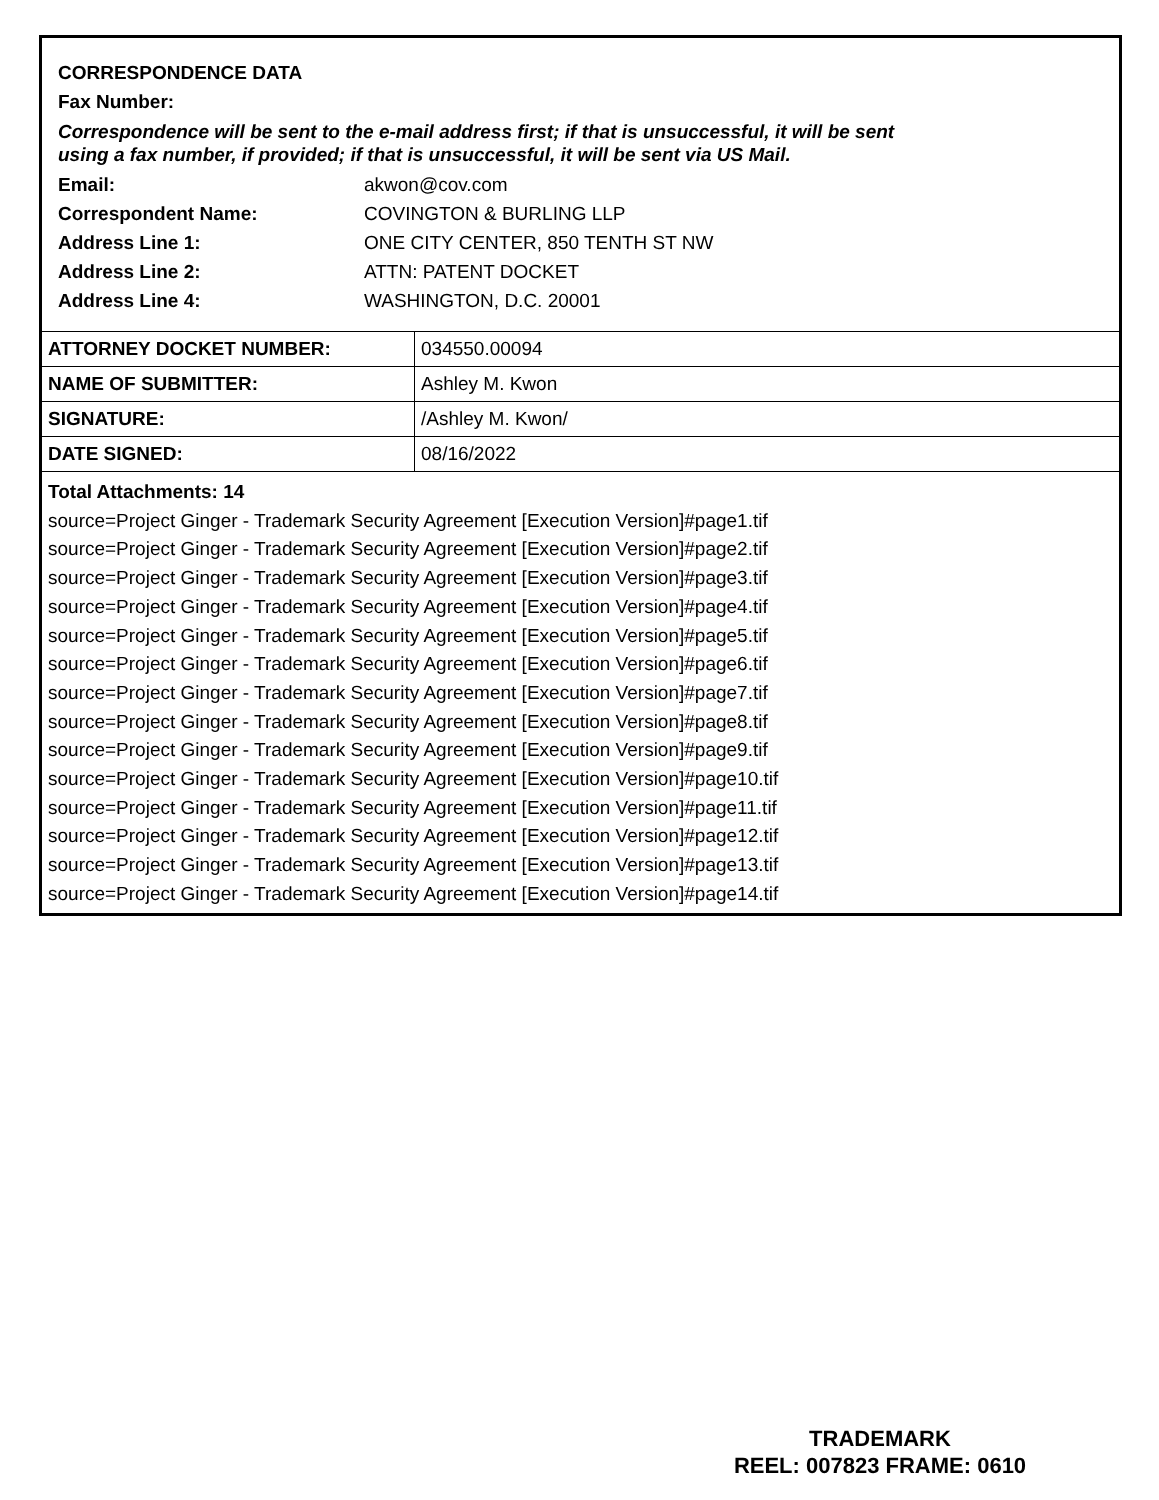CORRESPONDENCE DATA
Fax Number:
Correspondence will be sent to the e-mail address first; if that is unsuccessful, it will be sent
using a fax number, if provided; if that is unsuccessful, it will be sent via US Mail.
Email: akwon@cov.com
Correspondent Name: COVINGTON & BURLING LLP
Address Line 1: ONE CITY CENTER, 850 TENTH ST NW
Address Line 2: ATTN: PATENT DOCKET
Address Line 4: WASHINGTON, D.C. 20001
| ATTORNEY DOCKET NUMBER: | 034550.00094 |
| NAME OF SUBMITTER: | Ashley M. Kwon |
| SIGNATURE: | /Ashley M. Kwon/ |
| DATE SIGNED: | 08/16/2022 |
Total Attachments: 14
source=Project Ginger - Trademark Security Agreement [Execution Version]#page1.tif
source=Project Ginger - Trademark Security Agreement [Execution Version]#page2.tif
source=Project Ginger - Trademark Security Agreement [Execution Version]#page3.tif
source=Project Ginger - Trademark Security Agreement [Execution Version]#page4.tif
source=Project Ginger - Trademark Security Agreement [Execution Version]#page5.tif
source=Project Ginger - Trademark Security Agreement [Execution Version]#page6.tif
source=Project Ginger - Trademark Security Agreement [Execution Version]#page7.tif
source=Project Ginger - Trademark Security Agreement [Execution Version]#page8.tif
source=Project Ginger - Trademark Security Agreement [Execution Version]#page9.tif
source=Project Ginger - Trademark Security Agreement [Execution Version]#page10.tif
source=Project Ginger - Trademark Security Agreement [Execution Version]#page11.tif
source=Project Ginger - Trademark Security Agreement [Execution Version]#page12.tif
source=Project Ginger - Trademark Security Agreement [Execution Version]#page13.tif
source=Project Ginger - Trademark Security Agreement [Execution Version]#page14.tif
TRADEMARK
REEL: 007823 FRAME: 0610